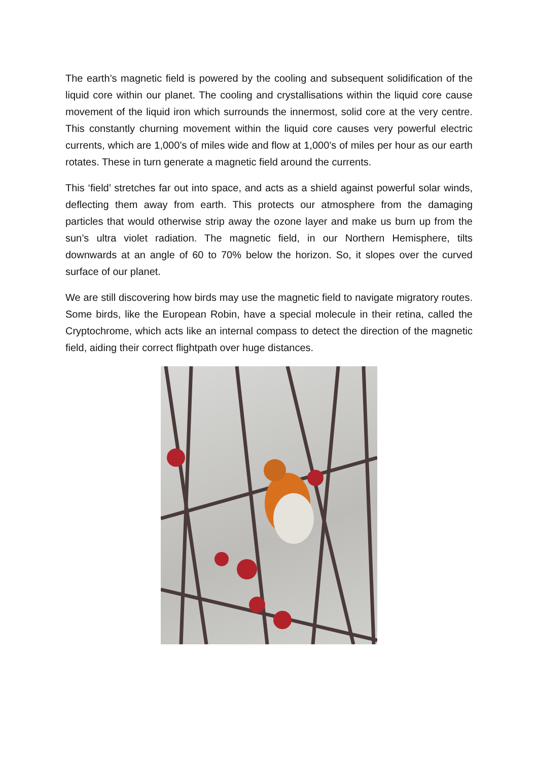The earth’s magnetic field is powered by the cooling and subsequent solidification of the liquid core within our planet. The cooling and crystallisations within the liquid core cause movement of the liquid iron which surrounds the innermost, solid core at the very centre. This constantly churning movement within the liquid core causes very powerful electric currents, which are 1,000’s of miles wide and flow at 1,000’s of miles per hour as our earth rotates. These in turn generate a magnetic field around the currents.
This ‘field’ stretches far out into space, and acts as a shield against powerful solar winds, deflecting them away from earth. This protects our atmosphere from the damaging particles that would otherwise strip away the ozone layer and make us burn up from the sun’s ultra violet radiation. The magnetic field, in our Northern Hemisphere, tilts downwards at an angle of 60 to 70% below the horizon. So, it slopes over the curved surface of our planet.
We are still discovering how birds may use the magnetic field to navigate migratory routes. Some birds, like the European Robin, have a special molecule in their retina, called the Cryptochrome, which acts like an internal compass to detect the direction of the magnetic field, aiding their correct flightpath over huge distances.